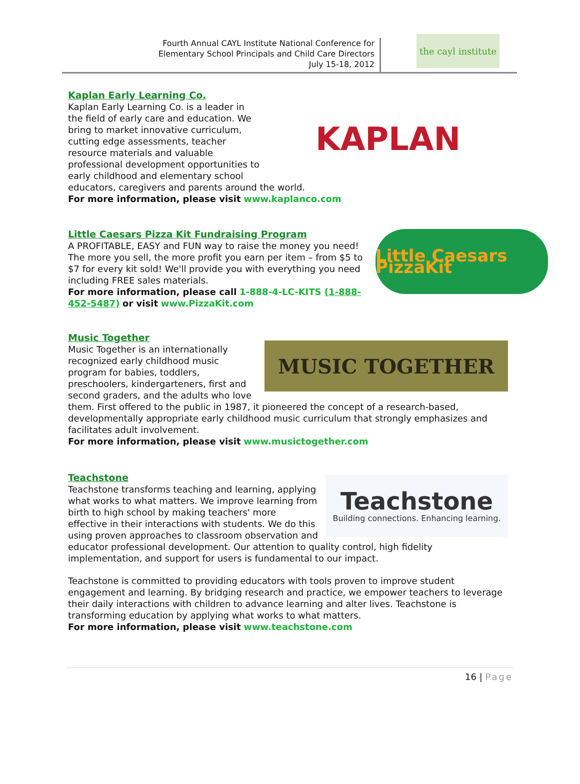Fourth Annual CAYL Institute National Conference for
Elementary School Principals and Child Care Directors
July 15-18, 2012
the cayl institute
Kaplan Early Learning Co.
KAPLAN
Kaplan Early Learning Co. is a leader in the field of early care and education. We bring to market innovative curriculum, cutting edge assessments, teacher resource materials and valuable professional development opportunities to early childhood and elementary school educators, caregivers and parents around the world.
For more information, please visit www.kaplanco.com
Little Caesars Pizza Kit Fundraising Program
Little Caesars PizzaKit
A PROFITABLE, EASY and FUN way to raise the money you need! The more you sell, the more profit you earn per item – from $5 to $7 for every kit sold! We'll provide you with everything you need including FREE sales materials.
For more information, please call 1-888-4-LC-KITS (1-888-452-5487) or visit www.PizzaKit.com
Music Together
MUSIC TOGETHER
Music Together is an internationally recognized early childhood music program for babies, toddlers, preschoolers, kindergarteners, first and second graders, and the adults who love them. First offered to the public in 1987, it pioneered the concept of a research-based, developmentally appropriate early childhood music curriculum that strongly emphasizes and facilitates adult involvement.
For more information, please visit www.musictogether.com
Teachstone
Teachstone
Building connections. Enhancing learning.
Teachstone transforms teaching and learning, applying what works to what matters. We improve learning from birth to high school by making teachers' more effective in their interactions with students. We do this using proven approaches to classroom observation and educator professional development. Our attention to quality control, high fidelity implementation, and support for users is fundamental to our impact.
Teachstone is committed to providing educators with tools proven to improve student engagement and learning. By bridging research and practice, we empower teachers to leverage their daily interactions with children to advance learning and alter lives. Teachstone is transforming education by applying what works to what matters.
For more information, please visit www.teachstone.com
16 | Page